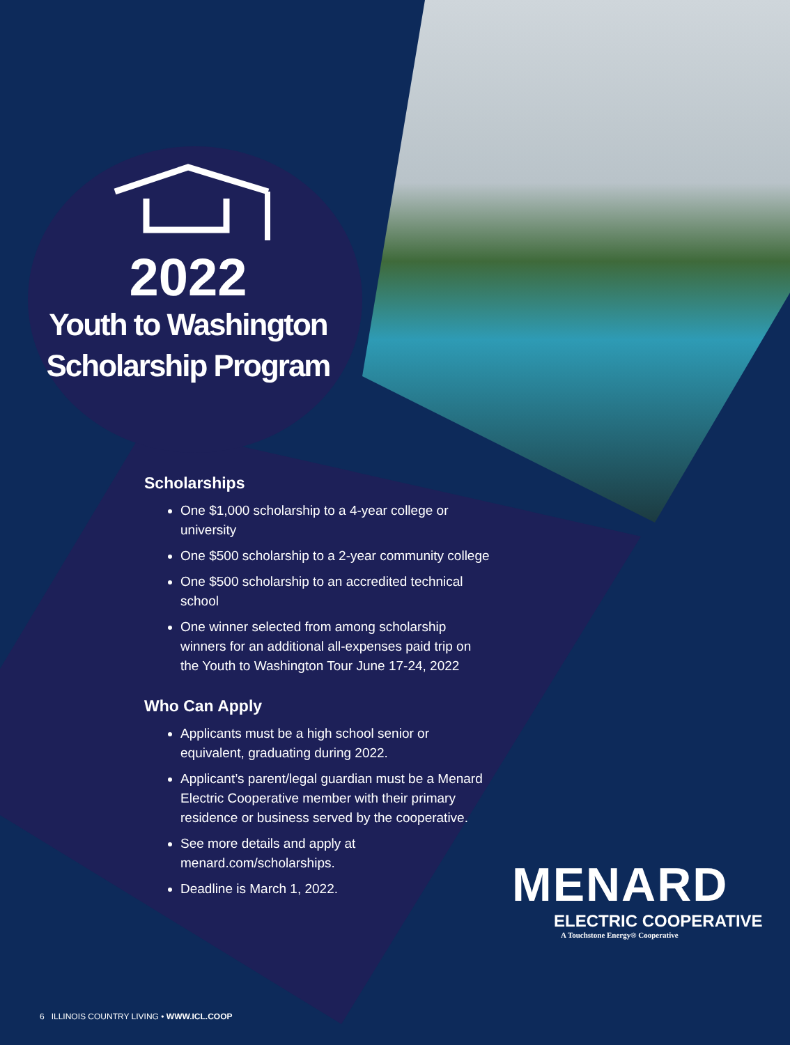2022
Youth to Washington
Scholarship Program
Scholarships
One $1,000 scholarship to a 4-year college or university
One $500 scholarship to a 2-year community college
One $500 scholarship to an accredited technical school
One winner selected from among scholarship winners for an additional all-expenses paid trip on the Youth to Washington Tour June 17-24, 2022
Who Can Apply
Applicants must be a high school senior or equivalent, graduating during 2022.
Applicant’s parent/legal guardian must be a Menard Electric Cooperative member with their primary residence or business served by the cooperative.
See more details and apply at menard.com/scholarships.
Deadline is March 1, 2022.
MENARD
ELECTRIC COOPERATIVE
A Touchstone Energy® Cooperative
6 ILLINOIS COUNTRY LIVING • WWW.ICL.COOP